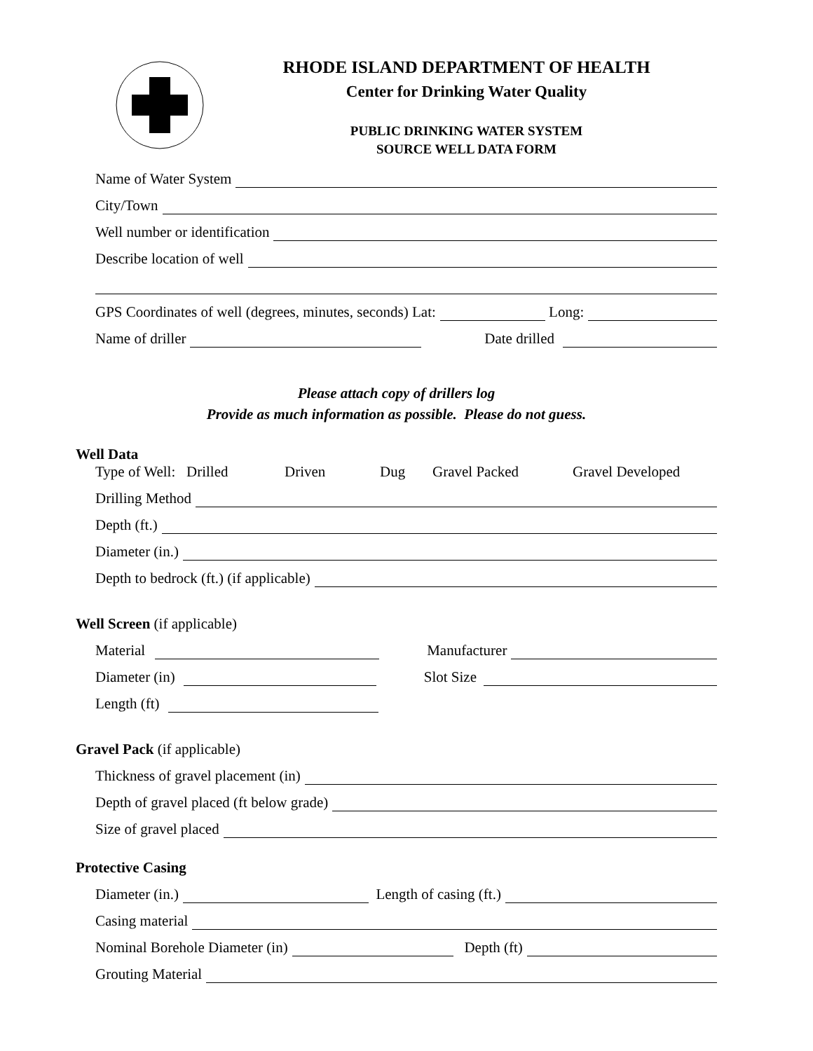RHODE ISLAND DEPARTMENT OF HEALTH
Center for Drinking Water Quality
PUBLIC DRINKING WATER SYSTEM
SOURCE WELL DATA FORM
Name of Water System
City/Town
Well number or identification
Describe location of well
GPS Coordinates of well (degrees, minutes, seconds) Lat:
Long:
Name of driller
Date drilled
Please attach copy of drillers log
Provide as much information as possible. Please do not guess.
Well Data
Type of Well: Drilled Driven Dug Gravel Packed Gravel Developed
Drilling Method
Depth (ft.)
Diameter (in.)
Depth to bedrock (ft.) (if applicable)
Well Screen (if applicable)
Material
Manufacturer
Diameter (in)
Slot Size
Length (ft)
Gravel Pack (if applicable)
Thickness of gravel placement (in)
Depth of gravel placed (ft below grade)
Size of gravel placed
Protective Casing
Diameter (in.)
Length of casing (ft.)
Casing material
Nominal Borehole Diameter (in)
Depth (ft)
Grouting Material